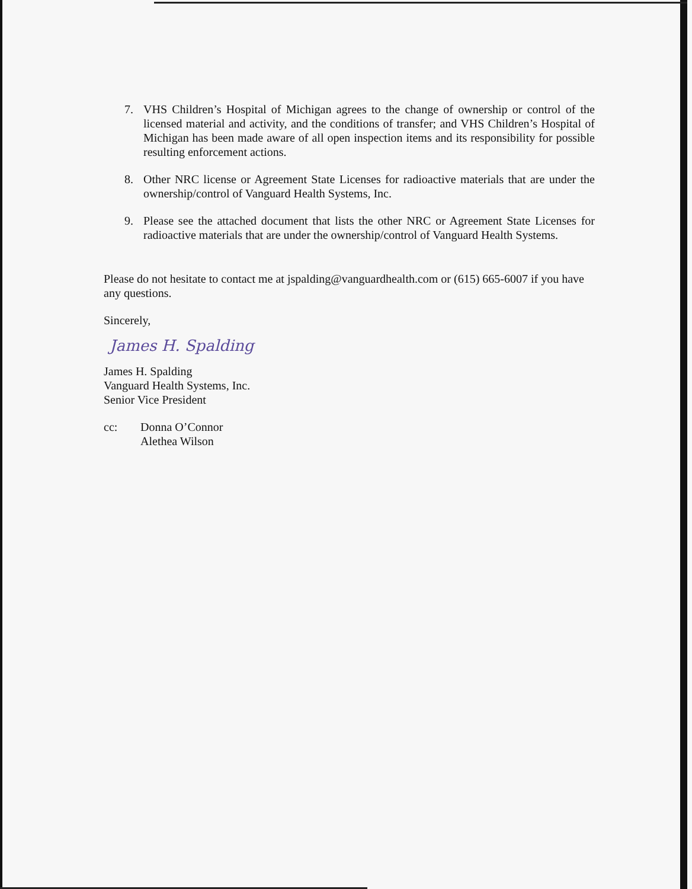7. VHS Children’s Hospital of Michigan agrees to the change of ownership or control of the licensed material and activity, and the conditions of transfer; and VHS Children’s Hospital of Michigan has been made aware of all open inspection items and its responsibility for possible resulting enforcement actions.
8. Other NRC license or Agreement State Licenses for radioactive materials that are under the ownership/control of Vanguard Health Systems, Inc.
9. Please see the attached document that lists the other NRC or Agreement State Licenses for radioactive materials that are under the ownership/control of Vanguard Health Systems.
Please do not hesitate to contact me at jspalding@vanguardhealth.com or (615) 665-6007 if you have any questions.
Sincerely,
James H. Spalding
James H. Spalding
Vanguard Health Systems, Inc.
Senior Vice President
cc: Donna O’Connor
Alethea Wilson